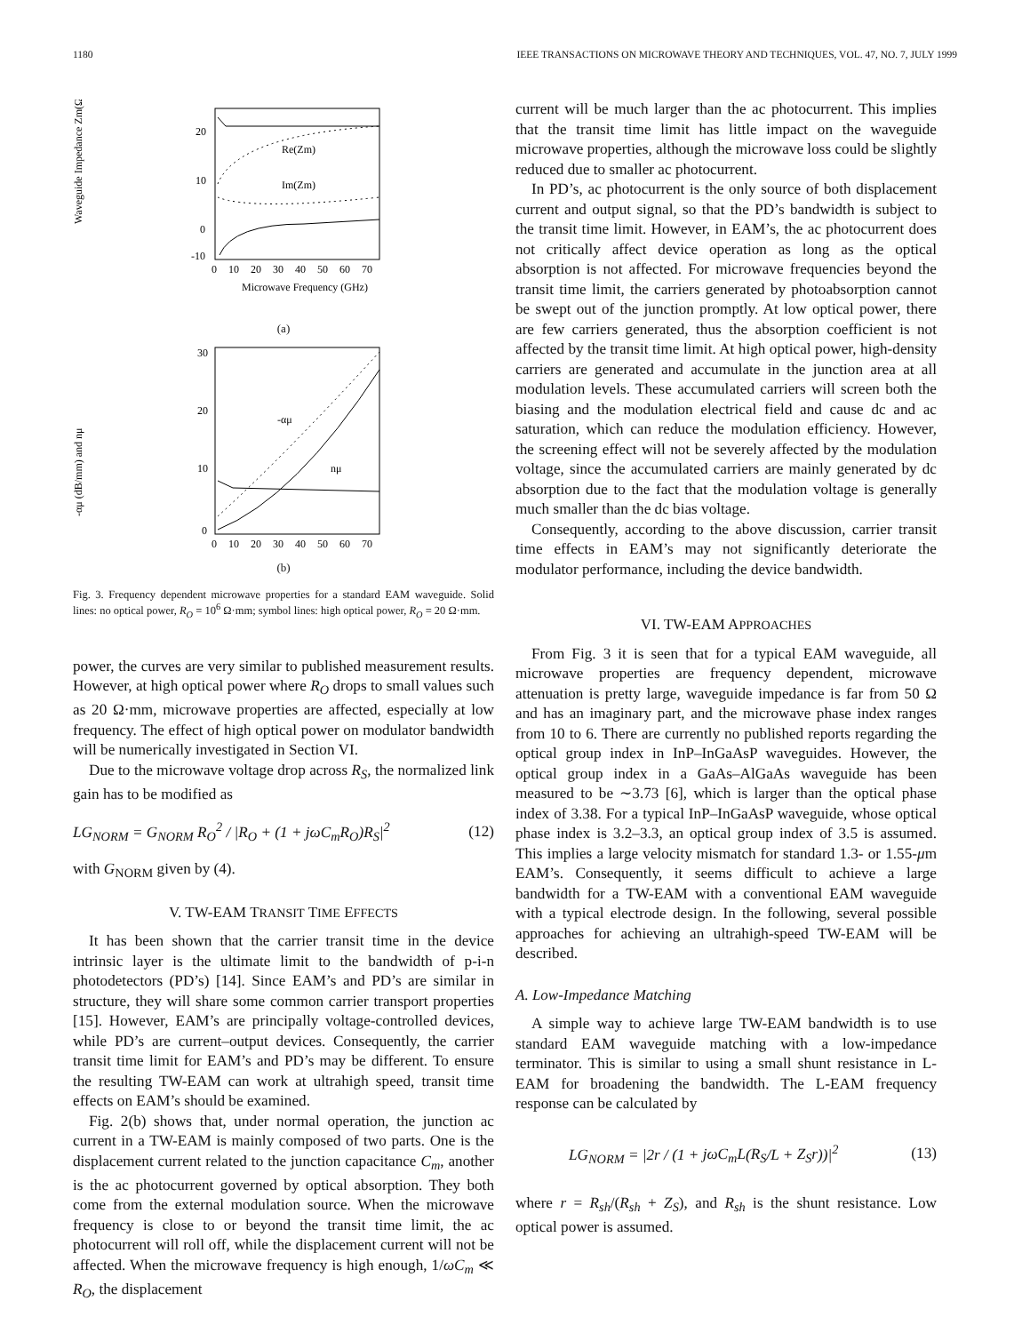1180 IEEE TRANSACTIONS ON MICROWAVE THEORY AND TECHNIQUES, VOL. 47, NO. 7, JULY 1999
Waveguide Impedance Zm(Ω)
20
10
0
-10
0
10
20
30
40
50
60
70
Microwave Frequency (GHz)
Re(Zm)
Im(Zm)
(a)
-αμ (dB/mm) and nμ
30
20
10
0
0
10
20
30
40
50
60
70
-αμ
nμ
(b)
Fig. 3. Frequency dependent microwave properties for a standard EAM waveguide. Solid lines: no optical power, R<sub>O</sub> = 10<sup>6</sup> Ω·mm; symbol lines: high optical power, R<sub>O</sub> = 20 Ω·mm.
power, the curves are very similar to published measurement results. However, at high optical power where R<sub>O</sub> drops to small values such as 20 Ω·mm, microwave properties are affected, especially at low frequency. The effect of high optical power on modulator bandwidth will be numerically investigated in Section VI.
Due to the microwave voltage drop across R<sub>S</sub>, the normalized link gain has to be modified as
LG<sub>NORM</sub> = G<sub>NORM</sub> R<sub>O</sub><sup>2</sup> / |R<sub>O</sub> + (1 + jωC<sub>m</sub>R<sub>O</sub>)R<sub>S</sub>|<sup>2</sup> (12)
with G<sub>NORM</sub> given by (4).
V. TW-EAM TRANSIT TIME EFFECTS
It has been shown that the carrier transit time in the device intrinsic layer is the ultimate limit to the bandwidth of p-i-n photodetectors (PD’s) [14]. Since EAM’s and PD’s are similar in structure, they will share some common carrier transport properties [15]. However, EAM’s are principally voltage-controlled devices, while PD’s are current–output devices. Consequently, the carrier transit time limit for EAM’s and PD’s may be different. To ensure the resulting TW-EAM can work at ultrahigh speed, transit time effects on EAM’s should be examined.
Fig. 2(b) shows that, under normal operation, the junction ac current in a TW-EAM is mainly composed of two parts. One is the displacement current related to the junction capacitance C<sub>m</sub>, another is the ac photocurrent governed by optical absorption. They both come from the external modulation source. When the microwave frequency is close to or beyond the transit time limit, the ac photocurrent will roll off, while the displacement current will not be affected. When the microwave frequency is high enough, 1/ωC<sub>m</sub> ≪ R<sub>O</sub>, the displacement
current will be much larger than the ac photocurrent. This implies that the transit time limit has little impact on the waveguide microwave properties, although the microwave loss could be slightly reduced due to smaller ac photocurrent.
In PD’s, ac photocurrent is the only source of both displacement current and output signal, so that the PD’s bandwidth is subject to the transit time limit. However, in EAM’s, the ac photocurrent does not critically affect device operation as long as the optical absorption is not affected. For microwave frequencies beyond the transit time limit, the carriers generated by photoabsorption cannot be swept out of the junction promptly. At low optical power, there are few carriers generated, thus the absorption coefficient is not affected by the transit time limit. At high optical power, high-density carriers are generated and accumulate in the junction area at all modulation levels. These accumulated carriers will screen both the biasing and the modulation electrical field and cause dc and ac saturation, which can reduce the modulation efficiency. However, the screening effect will not be severely affected by the modulation voltage, since the accumulated carriers are mainly generated by dc absorption due to the fact that the modulation voltage is generally much smaller than the dc bias voltage.
Consequently, according to the above discussion, carrier transit time effects in EAM’s may not significantly deteriorate the modulator performance, including the device bandwidth.
VI. TW-EAM APPROACHES
From Fig. 3 it is seen that for a typical EAM waveguide, all microwave properties are frequency dependent, microwave attenuation is pretty large, waveguide impedance is far from 50 Ω and has an imaginary part, and the microwave phase index ranges from 10 to 6. There are currently no published reports regarding the optical group index in InP–InGaAsP waveguides. However, the optical group index in a GaAs–AlGaAs waveguide has been measured to be ∼3.73 [6], which is larger than the optical phase index of 3.38. For a typical InP–InGaAsP waveguide, whose optical phase index is 3.2–3.3, an optical group index of 3.5 is assumed. This implies a large velocity mismatch for standard 1.3- or 1.55-μm EAM’s. Consequently, it seems difficult to achieve a large bandwidth for a TW-EAM with a conventional EAM waveguide with a typical electrode design. In the following, several possible approaches for achieving an ultrahigh-speed TW-EAM will be described.
A. Low-Impedance Matching
A simple way to achieve large TW-EAM bandwidth is to use standard EAM waveguide matching with a low-impedance terminator. This is similar to using a small shunt resistance in L-EAM for broadening the bandwidth. The L-EAM frequency response can be calculated by
LG<sub>NORM</sub> = |2r / (1 + jωC<sub>m</sub>L(R<sub>S</sub>/L + Z<sub>S</sub>r))|<sup>2</sup> (13)
where r = R<sub>sh</sub>/(R<sub>sh</sub> + Z<sub>S</sub>), and R<sub>sh</sub> is the shunt resistance. Low optical power is assumed.